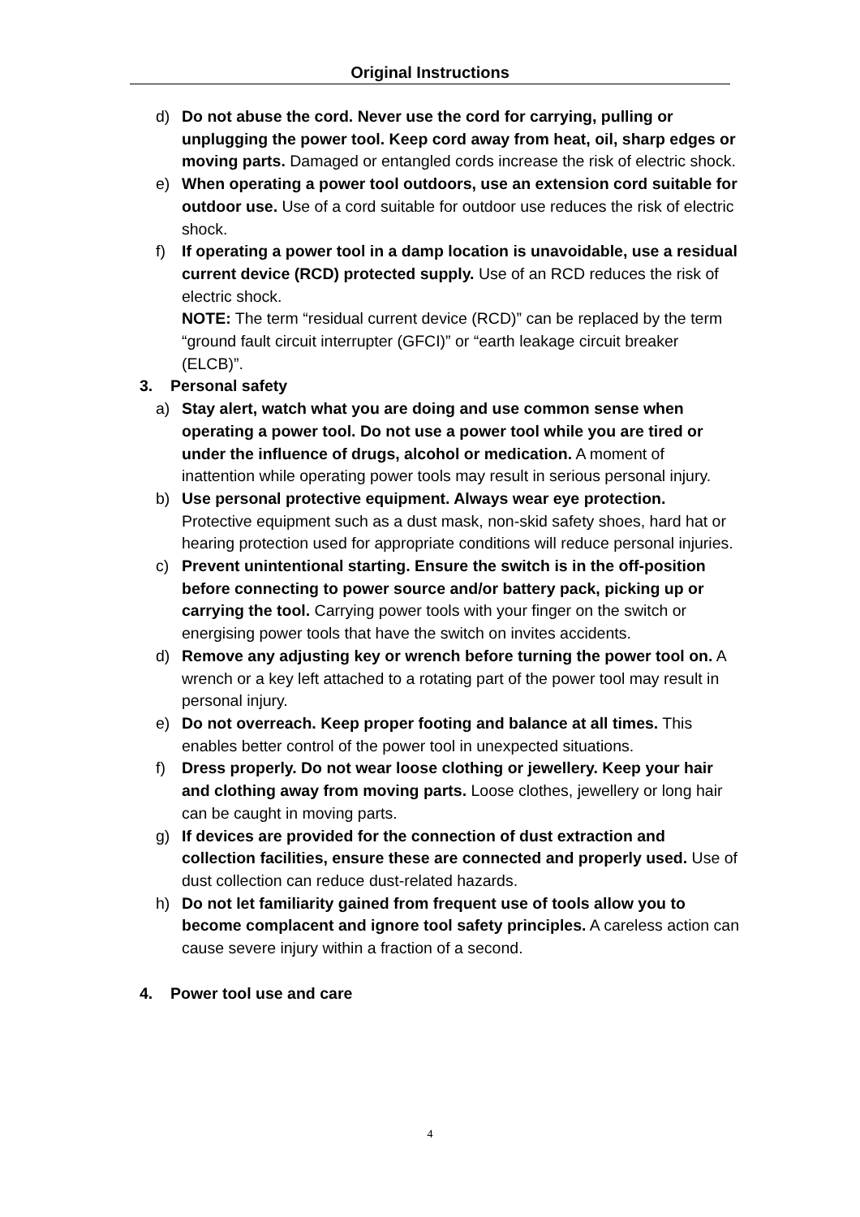Original Instructions
d) Do not abuse the cord. Never use the cord for carrying, pulling or unplugging the power tool. Keep cord away from heat, oil, sharp edges or moving parts. Damaged or entangled cords increase the risk of electric shock.
e) When operating a power tool outdoors, use an extension cord suitable for outdoor use. Use of a cord suitable for outdoor use reduces the risk of electric shock.
f) If operating a power tool in a damp location is unavoidable, use a residual current device (RCD) protected supply. Use of an RCD reduces the risk of electric shock.
NOTE: The term “residual current device (RCD)” can be replaced by the term “ground fault circuit interrupter (GFCI)” or “earth leakage circuit breaker (ELCB)”.
3. Personal safety
a) Stay alert, watch what you are doing and use common sense when operating a power tool. Do not use a power tool while you are tired or under the influence of drugs, alcohol or medication. A moment of inattention while operating power tools may result in serious personal injury.
b) Use personal protective equipment. Always wear eye protection. Protective equipment such as a dust mask, non-skid safety shoes, hard hat or hearing protection used for appropriate conditions will reduce personal injuries.
c) Prevent unintentional starting. Ensure the switch is in the off-position before connecting to power source and/or battery pack, picking up or carrying the tool. Carrying power tools with your finger on the switch or energising power tools that have the switch on invites accidents.
d) Remove any adjusting key or wrench before turning the power tool on. A wrench or a key left attached to a rotating part of the power tool may result in personal injury.
e) Do not overreach. Keep proper footing and balance at all times. This enables better control of the power tool in unexpected situations.
f) Dress properly. Do not wear loose clothing or jewellery. Keep your hair and clothing away from moving parts. Loose clothes, jewellery or long hair can be caught in moving parts.
g) If devices are provided for the connection of dust extraction and collection facilities, ensure these are connected and properly used. Use of dust collection can reduce dust-related hazards.
h) Do not let familiarity gained from frequent use of tools allow you to become complacent and ignore tool safety principles. A careless action can cause severe injury within a fraction of a second.
4. Power tool use and care
4